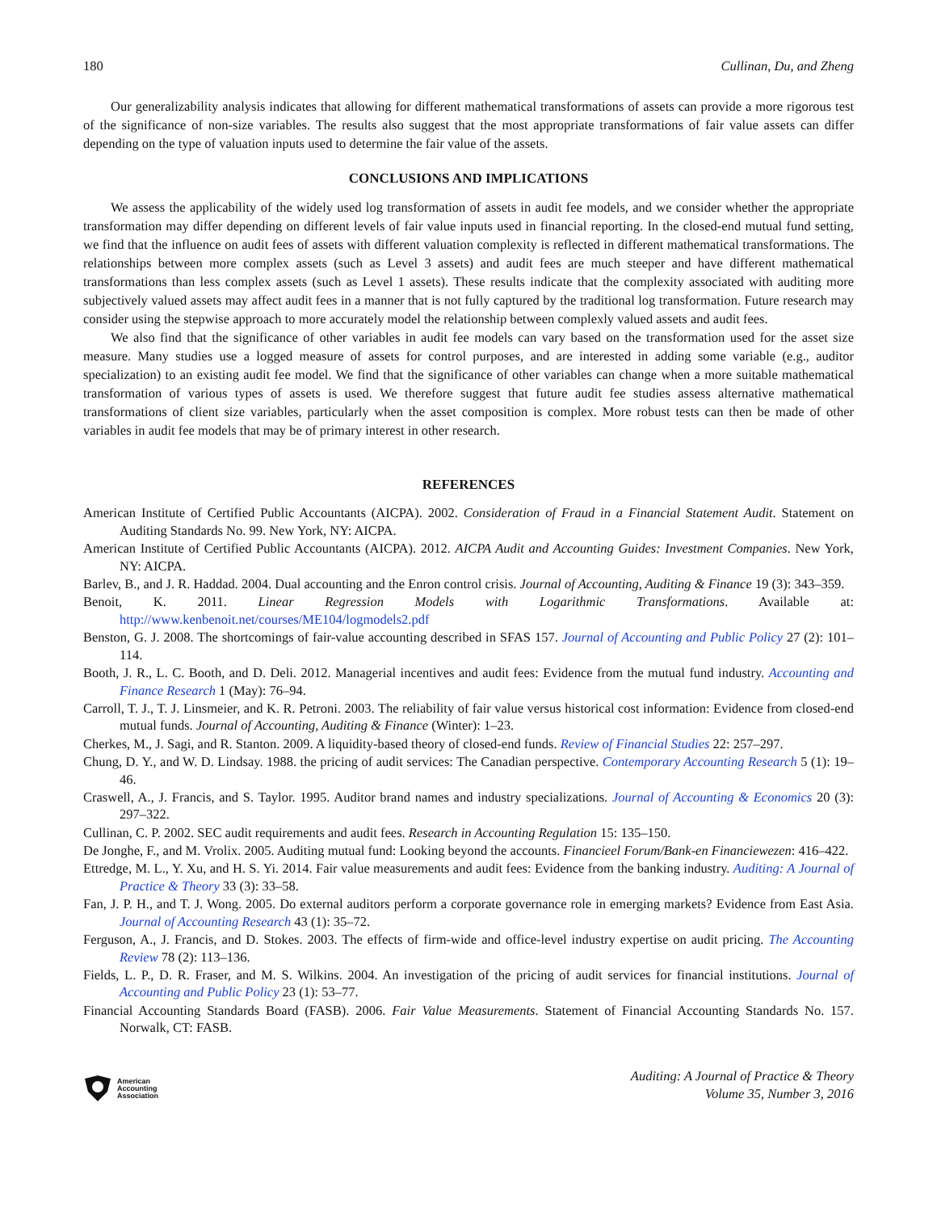180 Cullinan, Du, and Zheng
Our generalizability analysis indicates that allowing for different mathematical transformations of assets can provide a more rigorous test of the significance of non-size variables. The results also suggest that the most appropriate transformations of fair value assets can differ depending on the type of valuation inputs used to determine the fair value of the assets.
CONCLUSIONS AND IMPLICATIONS
We assess the applicability of the widely used log transformation of assets in audit fee models, and we consider whether the appropriate transformation may differ depending on different levels of fair value inputs used in financial reporting. In the closed-end mutual fund setting, we find that the influence on audit fees of assets with different valuation complexity is reflected in different mathematical transformations. The relationships between more complex assets (such as Level 3 assets) and audit fees are much steeper and have different mathematical transformations than less complex assets (such as Level 1 assets). These results indicate that the complexity associated with auditing more subjectively valued assets may affect audit fees in a manner that is not fully captured by the traditional log transformation. Future research may consider using the stepwise approach to more accurately model the relationship between complexly valued assets and audit fees.
We also find that the significance of other variables in audit fee models can vary based on the transformation used for the asset size measure. Many studies use a logged measure of assets for control purposes, and are interested in adding some variable (e.g., auditor specialization) to an existing audit fee model. We find that the significance of other variables can change when a more suitable mathematical transformation of various types of assets is used. We therefore suggest that future audit fee studies assess alternative mathematical transformations of client size variables, particularly when the asset composition is complex. More robust tests can then be made of other variables in audit fee models that may be of primary interest in other research.
REFERENCES
American Institute of Certified Public Accountants (AICPA). 2002. Consideration of Fraud in a Financial Statement Audit. Statement on Auditing Standards No. 99. New York, NY: AICPA.
American Institute of Certified Public Accountants (AICPA). 2012. AICPA Audit and Accounting Guides: Investment Companies. New York, NY: AICPA.
Barlev, B., and J. R. Haddad. 2004. Dual accounting and the Enron control crisis. Journal of Accounting, Auditing & Finance 19 (3): 343–359.
Benoit, K. 2011. Linear Regression Models with Logarithmic Transformations. Available at: http://www.kenbenoit.net/courses/ME104/logmodels2.pdf
Benston, G. J. 2008. The shortcomings of fair-value accounting described in SFAS 157. Journal of Accounting and Public Policy 27 (2): 101–114.
Booth, J. R., L. C. Booth, and D. Deli. 2012. Managerial incentives and audit fees: Evidence from the mutual fund industry. Accounting and Finance Research 1 (May): 76–94.
Carroll, T. J., T. J. Linsmeier, and K. R. Petroni. 2003. The reliability of fair value versus historical cost information: Evidence from closed-end mutual funds. Journal of Accounting, Auditing & Finance (Winter): 1–23.
Cherkes, M., J. Sagi, and R. Stanton. 2009. A liquidity-based theory of closed-end funds. Review of Financial Studies 22: 257–297.
Chung, D. Y., and W. D. Lindsay. 1988. the pricing of audit services: The Canadian perspective. Contemporary Accounting Research 5 (1): 19–46.
Craswell, A., J. Francis, and S. Taylor. 1995. Auditor brand names and industry specializations. Journal of Accounting & Economics 20 (3): 297–322.
Cullinan, C. P. 2002. SEC audit requirements and audit fees. Research in Accounting Regulation 15: 135–150.
De Jonghe, F., and M. Vrolix. 2005. Auditing mutual fund: Looking beyond the accounts. Financieel Forum/Bank-en Financiewezen: 416–422.
Ettredge, M. L., Y. Xu, and H. S. Yi. 2014. Fair value measurements and audit fees: Evidence from the banking industry. Auditing: A Journal of Practice & Theory 33 (3): 33–58.
Fan, J. P. H., and T. J. Wong. 2005. Do external auditors perform a corporate governance role in emerging markets? Evidence from East Asia. Journal of Accounting Research 43 (1): 35–72.
Ferguson, A., J. Francis, and D. Stokes. 2003. The effects of firm-wide and office-level industry expertise on audit pricing. The Accounting Review 78 (2): 113–136.
Fields, L. P., D. R. Fraser, and M. S. Wilkins. 2004. An investigation of the pricing of audit services for financial institutions. Journal of Accounting and Public Policy 23 (1): 53–77.
Financial Accounting Standards Board (FASB). 2006. Fair Value Measurements. Statement of Financial Accounting Standards No. 157. Norwalk, CT: FASB.
American
Accounting
Association
Auditing: A Journal of Practice & Theory
Volume 35, Number 3, 2016